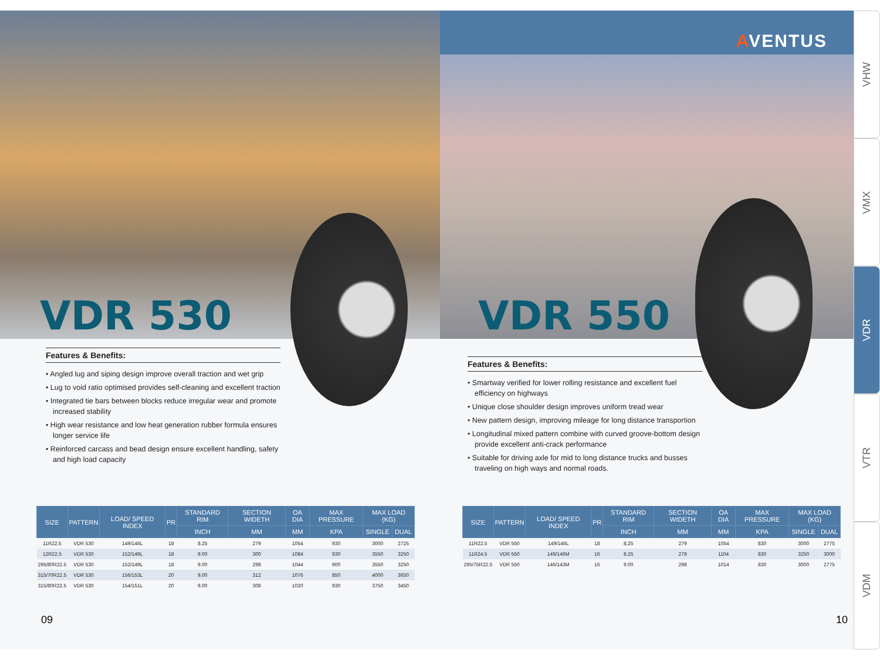VDR 530
Features & Benefits:
• Angled lug and siping design improve overall traction and wet grip
• Lug to void ratio optimised provides self-cleaning and excellent traction
• Integrated tie bars between blocks reduce irregular wear and promote increased stability
• High wear resistance and low heat generation rubber formula ensures longer service life
• Reinforced carcass and bead design ensure excellent handling, safety and high load capacity
| SIZE | PATTERN | LOAD/ SPEED INDEX | PR | STANDARD RIM | SECTION WIDETH | OA DIA | MAX PRESSURE | MAX LOAD (KG) | |
| --- | --- | --- | --- | --- | --- | --- | --- | --- | --- |
| | | | | INCH | MM | MM | KPA | SINGLE | DUAL |
| 11R22.5 | VDR 530 | 149/146L | 18 | 8.25 | 279 | 1054 | 930 | 3000 | 2725 |
| 12R22.5 | VDR 530 | 152/149L | 18 | 9.00 | 300 | 1084 | 930 | 3550 | 3250 |
| 295/80R22.5 | VDR 530 | 152/149L | 18 | 9.00 | 298 | 1044 | 900 | 3550 | 3250 |
| 315/70R22.5 | VDR 530 | 156/153L | 20 | 9.00 | 312 | 1076 | 850 | 4000 | 3650 |
| 315/80R22.5 | VDR 530 | 154/151L | 20 | 9.00 | 308 | 1020 | 930 | 3750 | 3450 |
09
AVENTUS
VDR 550
Features & Benefits:
• Smartway verified for lower rolling resistance and excellent fuel efficiency on highways
• Unique close shoulder design improves uniform tread wear
• New pattern design, improving mileage for long distance transportion
• Longitudinal mixed pattern combine with curved groove-bottom design provide excellent anti-crack performance
• Suitable for driving axle for mid to long distance trucks and busses traveling on high ways and normal roads.
| SIZE | PATTERN | LOAD/ SPEED INDEX | PR | STANDARD RIM | SECTION WIDETH | OA DIA | MAX PRESSURE | MAX LOAD (KG) | |
| --- | --- | --- | --- | --- | --- | --- | --- | --- | --- |
| | | | | INCH | MM | MM | KPA | SINGLE | DUAL |
| 11R22.5 | VDR 550 | 149/146L | 18 | 8.25 | 279 | 1054 | 830 | 3000 | 2775 |
| 11R24.5 | VDR 550 | 149/146M | 16 | 8.25 | 279 | 1104 | 830 | 3250 | 3000 |
| 295/75R22.5 | VDR 550 | 146/143M | 16 | 9.00 | 298 | 1014 | 830 | 3000 | 2775 |
10
VHW
VMX
VDR
VTR
VDM